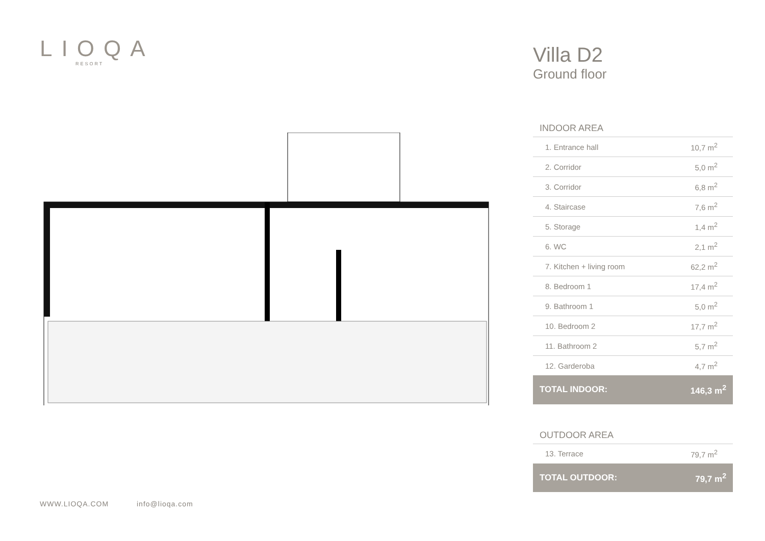LIOQA
RESORT
Villa D2
Ground floor
INDOOR AREA
| 1. Entrance hall | 10,7 m<sup>2</sup> |
| 2. Corridor | 5,0 m<sup>2</sup> |
| 3. Corridor | 6,8 m<sup>2</sup> |
| 4. Staircase | 7,6 m<sup>2</sup> |
| 5. Storage | 1,4 m<sup>2</sup> |
| 6. WC | 2,1 m<sup>2</sup> |
| 7. Kitchen + living room | 62,2 m<sup>2</sup> |
| 8. Bedroom 1 | 17,4 m<sup>2</sup> |
| 9. Bathroom 1 | 5,0 m<sup>2</sup> |
| 10. Bedroom 2 | 17,7 m<sup>2</sup> |
| 11. Bathroom 2 | 5,7 m<sup>2</sup> |
| 12. Garderoba | 4,7 m<sup>2</sup> |
| TOTAL INDOOR: | 146,3 m<sup>2</sup> |
OUTDOOR AREA
| 13. Terrace | 79,7 m<sup>2</sup> |
| TOTAL OUTDOOR: | 79,7 m<sup>2</sup> |
WWW.LIOQA.COM info@lioqa.com